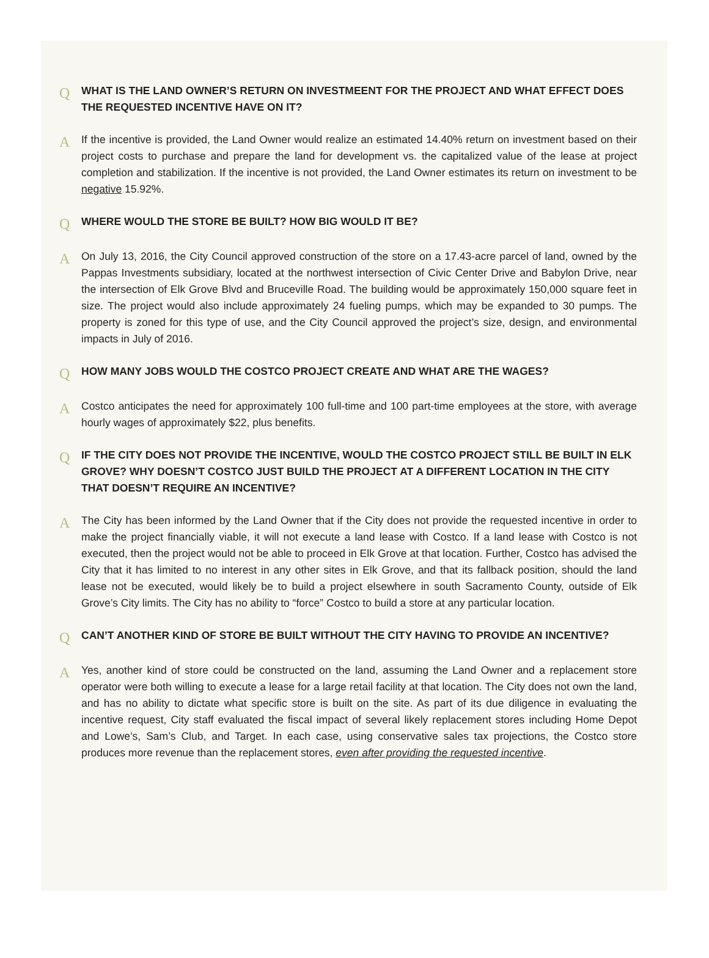Q
WHAT IS THE LAND OWNER’S RETURN ON INVESTMEENT FOR THE PROJECT AND WHAT EFFECT DOES THE REQUESTED INCENTIVE HAVE ON IT?
A
If the incentive is provided, the Land Owner would realize an estimated 14.40% return on investment based on their project costs to purchase and prepare the land for development vs. the capitalized value of the lease at project completion and stabilization. If the incentive is not provided, the Land Owner estimates its return on investment to be negative 15.92%.
Q
WHERE WOULD THE STORE BE BUILT? HOW BIG WOULD IT BE?
A
On July 13, 2016, the City Council approved construction of the store on a 17.43-acre parcel of land, owned by the Pappas Investments subsidiary, located at the northwest intersection of Civic Center Drive and Babylon Drive, near the intersection of Elk Grove Blvd and Bruceville Road. The building would be approximately 150,000 square feet in size. The project would also include approximately 24 fueling pumps, which may be expanded to 30 pumps. The property is zoned for this type of use, and the City Council approved the project’s size, design, and environmental impacts in July of 2016.
Q
HOW MANY JOBS WOULD THE COSTCO PROJECT CREATE AND WHAT ARE THE WAGES?
A
Costco anticipates the need for approximately 100 full-time and 100 part-time employees at the store, with average hourly wages of approximately $22, plus benefits.
Q
IF THE CITY DOES NOT PROVIDE THE INCENTIVE, WOULD THE COSTCO PROJECT STILL BE BUILT IN ELK GROVE? WHY DOESN’T COSTCO JUST BUILD THE PROJECT AT A DIFFERENT LOCATION IN THE CITY THAT DOESN’T REQUIRE AN INCENTIVE?
A
The City has been informed by the Land Owner that if the City does not provide the requested incentive in order to make the project financially viable, it will not execute a land lease with Costco. If a land lease with Costco is not executed, then the project would not be able to proceed in Elk Grove at that location. Further, Costco has advised the City that it has limited to no interest in any other sites in Elk Grove, and that its fallback position, should the land lease not be executed, would likely be to build a project elsewhere in south Sacramento County, outside of Elk Grove’s City limits. The City has no ability to “force” Costco to build a store at any particular location.
Q
CAN’T ANOTHER KIND OF STORE BE BUILT WITHOUT THE CITY HAVING TO PROVIDE AN INCENTIVE?
A
Yes, another kind of store could be constructed on the land, assuming the Land Owner and a replacement store operator were both willing to execute a lease for a large retail facility at that location. The City does not own the land, and has no ability to dictate what specific store is built on the site. As part of its due diligence in evaluating the incentive request, City staff evaluated the fiscal impact of several likely replacement stores including Home Depot and Lowe’s, Sam’s Club, and Target. In each case, using conservative sales tax projections, the Costco store produces more revenue than the replacement stores, even after providing the requested incentive.